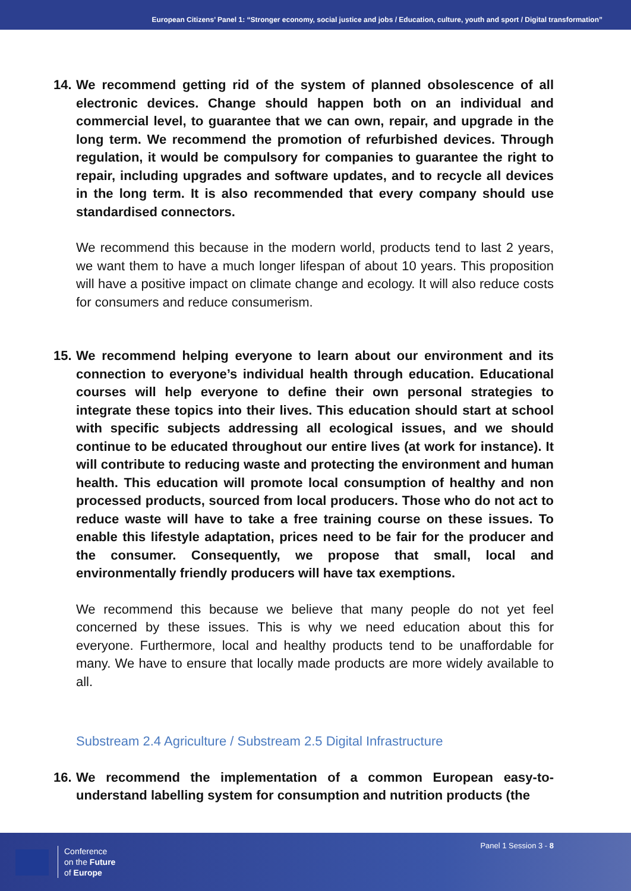European Citizens’ Panel 1: “Stronger economy, social justice and jobs / Education, culture, youth and sport / Digital transformation”
14.
We recommend getting rid of the system of planned obsolescence of all electronic devices. Change should happen both on an individual and commercial level, to guarantee that we can own, repair, and upgrade in the long term. We recommend the promotion of refurbished devices. Through regulation, it would be compulsory for companies to guarantee the right to repair, including upgrades and software updates, and to recycle all devices in the long term. It is also recommended that every company should use standardised connectors.
We recommend this because in the modern world, products tend to last 2 years, we want them to have a much longer lifespan of about 10 years. This proposition will have a positive impact on climate change and ecology. It will also reduce costs for consumers and reduce consumerism.
15.
We recommend helping everyone to learn about our environment and its connection to everyone’s individual health through education. Educational courses will help everyone to define their own personal strategies to integrate these topics into their lives. This education should start at school with specific subjects addressing all ecological issues, and we should continue to be educated throughout our entire lives (at work for instance). It will contribute to reducing waste and protecting the environment and human health. This education will promote local consumption of healthy and non processed products, sourced from local producers. Those who do not act to reduce waste will have to take a free training course on these issues. To enable this lifestyle adaptation, prices need to be fair for the producer and the consumer. Consequently, we propose that small, local and environmentally friendly producers will have tax exemptions.
We recommend this because we believe that many people do not yet feel concerned by these issues. This is why we need education about this for everyone. Furthermore, local and healthy products tend to be unaffordable for many. We have to ensure that locally made products are more widely available to all.
Substream 2.4 Agriculture / Substream 2.5 Digital Infrastructure
16.
We recommend the implementation of a common European easy-to-understand labelling system for consumption and nutrition products (the
Conference
on the Future
of Europe
Panel 1 Session 3 - 8